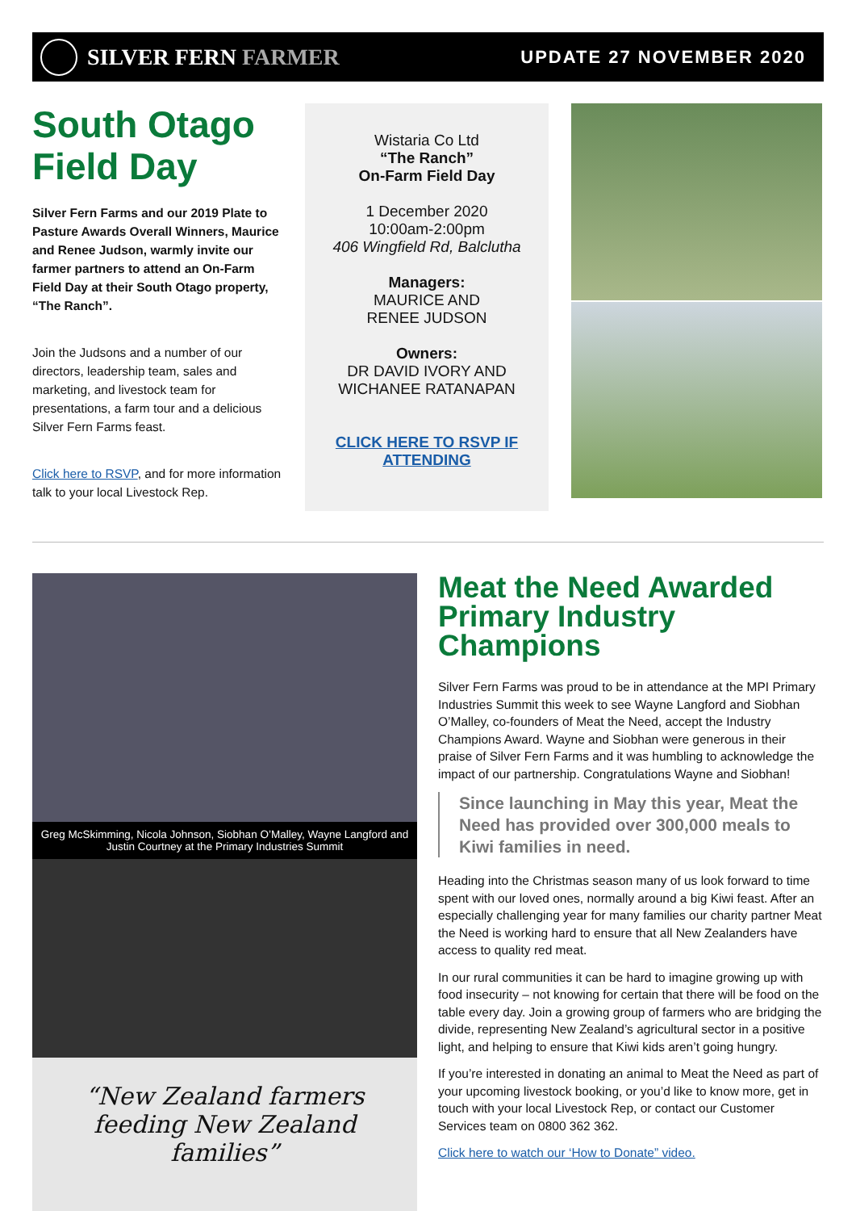SILVER FERN FARMER
UPDATE 27 NOVEMBER 2020
South Otago Field Day
Silver Fern Farms and our 2019 Plate to Pasture Awards Overall Winners, Maurice and Renee Judson, warmly invite our farmer partners to attend an On-Farm Field Day at their South Otago property, “The Ranch”.
Join the Judsons and a number of our directors, leadership team, sales and marketing, and livestock team for presentations, a farm tour and a delicious Silver Fern Farms feast.
Click here to RSVP, and for more information talk to your local Livestock Rep.
Wistaria Co Ltd
“The Ranch”
On-Farm Field Day
1 December 2020
10:00am-2:00pm
406 Wingfield Rd, Balclutha
Managers:
MAURICE AND
RENEE JUDSON
Owners:
DR DAVID IVORY AND
WICHANEE RATANAPAN
CLICK HERE TO RSVP IF ATTENDING
Greg McSkimming, Nicola Johnson, Siobhan O’Malley, Wayne Langford and Justin Courtney at the Primary Industries Summit
“New Zealand farmers feeding New Zealand families”
Meat the Need Awarded Primary Industry Champions
Silver Fern Farms was proud to be in attendance at the MPI Primary Industries Summit this week to see Wayne Langford and Siobhan O’Malley, co-founders of Meat the Need, accept the Industry Champions Award. Wayne and Siobhan were generous in their praise of Silver Fern Farms and it was humbling to acknowledge the impact of our partnership. Congratulations Wayne and Siobhan!
Since launching in May this year, Meat the Need has provided over 300,000 meals to Kiwi families in need.
Heading into the Christmas season many of us look forward to time spent with our loved ones, normally around a big Kiwi feast. After an especially challenging year for many families our charity partner Meat the Need is working hard to ensure that all New Zealanders have access to quality red meat.
In our rural communities it can be hard to imagine growing up with food insecurity – not knowing for certain that there will be food on the table every day. Join a growing group of farmers who are bridging the divide, representing New Zealand’s agricultural sector in a positive light, and helping to ensure that Kiwi kids aren’t going hungry.
If you’re interested in donating an animal to Meat the Need as part of your upcoming livestock booking, or you’d like to know more, get in touch with your local Livestock Rep, or contact our Customer Services team on 0800 362 362.
Click here to watch our ‘How to Donate” video.